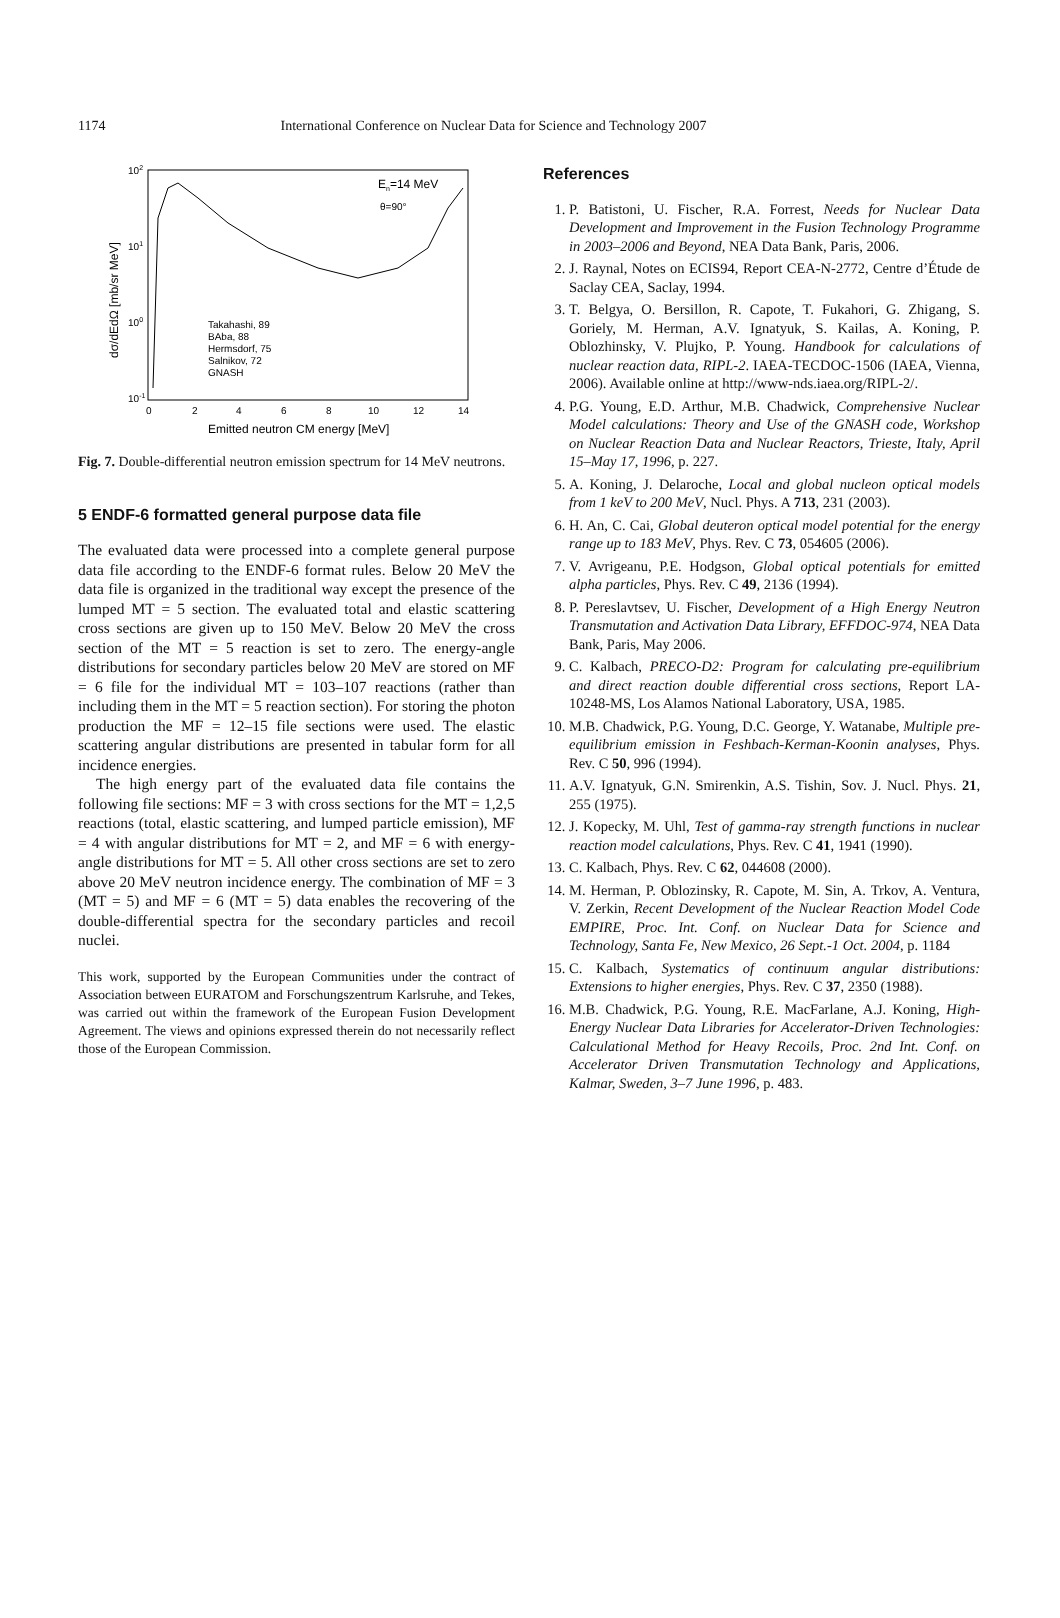1174 International Conference on Nuclear Data for Science and Technology 2007
102
101
100
10-1
0
2
4
6
8
10
12
14
Emitted neutron CM energy [MeV]
dσ/dEdΩ [mb/sr MeV]
En=14 MeV
θ=90°
Takahashi, 89
BAba, 88
Hermsdorf, 75
Salnikov, 72
GNASH
Fig. 7. Double-differential neutron emission spectrum for 14 MeV neutrons.
5 ENDF-6 formatted general purpose data file
The evaluated data were processed into a complete general purpose data file according to the ENDF-6 format rules. Below 20 MeV the data file is organized in the traditional way except the presence of the lumped MT = 5 section. The evaluated total and elastic scattering cross sections are given up to 150 MeV. Below 20 MeV the cross section of the MT = 5 reaction is set to zero. The energy-angle distributions for secondary particles below 20 MeV are stored on MF = 6 file for the individual MT = 103–107 reactions (rather than including them in the MT = 5 reaction section). For storing the photon production the MF = 12–15 file sections were used. The elastic scattering angular distributions are presented in tabular form for all incidence energies.
The high energy part of the evaluated data file contains the following file sections: MF = 3 with cross sections for the MT = 1,2,5 reactions (total, elastic scattering, and lumped particle emission), MF = 4 with angular distributions for MT = 2, and MF = 6 with energy-angle distributions for MT = 5. All other cross sections are set to zero above 20 MeV neutron incidence energy. The combination of MF = 3 (MT = 5) and MF = 6 (MT = 5) data enables the recovering of the double-differential spectra for the secondary particles and recoil nuclei.
This work, supported by the European Communities under the contract of Association between EURATOM and Forschungszentrum Karlsruhe, and Tekes, was carried out within the framework of the European Fusion Development Agreement. The views and opinions expressed therein do not necessarily reflect those of the European Commission.
References
1. P. Batistoni, U. Fischer, R.A. Forrest, Needs for Nuclear Data Development and Improvement in the Fusion Technology Programme in 2003–2006 and Beyond, NEA Data Bank, Paris, 2006.
2. J. Raynal, Notes on ECIS94, Report CEA-N-2772, Centre d’Étude de Saclay CEA, Saclay, 1994.
3. T. Belgya, O. Bersillon, R. Capote, T. Fukahori, G. Zhigang, S. Goriely, M. Herman, A.V. Ignatyuk, S. Kailas, A. Koning, P. Oblozhinsky, V. Plujko, P. Young. Handbook for calculations of nuclear reaction data, RIPL-2. IAEA-TECDOC-1506 (IAEA, Vienna, 2006). Available online at http://www-nds.iaea.org/RIPL-2/.
4. P.G. Young, E.D. Arthur, M.B. Chadwick, Comprehensive Nuclear Model calculations: Theory and Use of the GNASH code, Workshop on Nuclear Reaction Data and Nuclear Reactors, Trieste, Italy, April 15–May 17, 1996, p. 227.
5. A. Koning, J. Delaroche, Local and global nucleon optical models from 1 keV to 200 MeV, Nucl. Phys. A 713, 231 (2003).
6. H. An, C. Cai, Global deuteron optical model potential for the energy range up to 183 MeV, Phys. Rev. C 73, 054605 (2006).
7. V. Avrigeanu, P.E. Hodgson, Global optical potentials for emitted alpha particles, Phys. Rev. C 49, 2136 (1994).
8. P. Pereslavtsev, U. Fischer, Development of a High Energy Neutron Transmutation and Activation Data Library, EFFDOC-974, NEA Data Bank, Paris, May 2006.
9. C. Kalbach, PRECO-D2: Program for calculating pre-equilibrium and direct reaction double differential cross sections, Report LA-10248-MS, Los Alamos National Laboratory, USA, 1985.
10. M.B. Chadwick, P.G. Young, D.C. George, Y. Watanabe, Multiple pre-equilibrium emission in Feshbach-Kerman-Koonin analyses, Phys. Rev. C 50, 996 (1994).
11. A.V. Ignatyuk, G.N. Smirenkin, A.S. Tishin, Sov. J. Nucl. Phys. 21, 255 (1975).
12. J. Kopecky, M. Uhl, Test of gamma-ray strength functions in nuclear reaction model calculations, Phys. Rev. C 41, 1941 (1990).
13. C. Kalbach, Phys. Rev. C 62, 044608 (2000).
14. M. Herman, P. Oblozinsky, R. Capote, M. Sin, A. Trkov, A. Ventura, V. Zerkin, Recent Development of the Nuclear Reaction Model Code EMPIRE, Proc. Int. Conf. on Nuclear Data for Science and Technology, Santa Fe, New Mexico, 26 Sept.-1 Oct. 2004, p. 1184
15. C. Kalbach, Systematics of continuum angular distributions: Extensions to higher energies, Phys. Rev. C 37, 2350 (1988).
16. M.B. Chadwick, P.G. Young, R.E. MacFarlane, A.J. Koning, High-Energy Nuclear Data Libraries for Accelerator-Driven Technologies: Calculational Method for Heavy Recoils, Proc. 2nd Int. Conf. on Accelerator Driven Transmutation Technology and Applications, Kalmar, Sweden, 3–7 June 1996, p. 483.